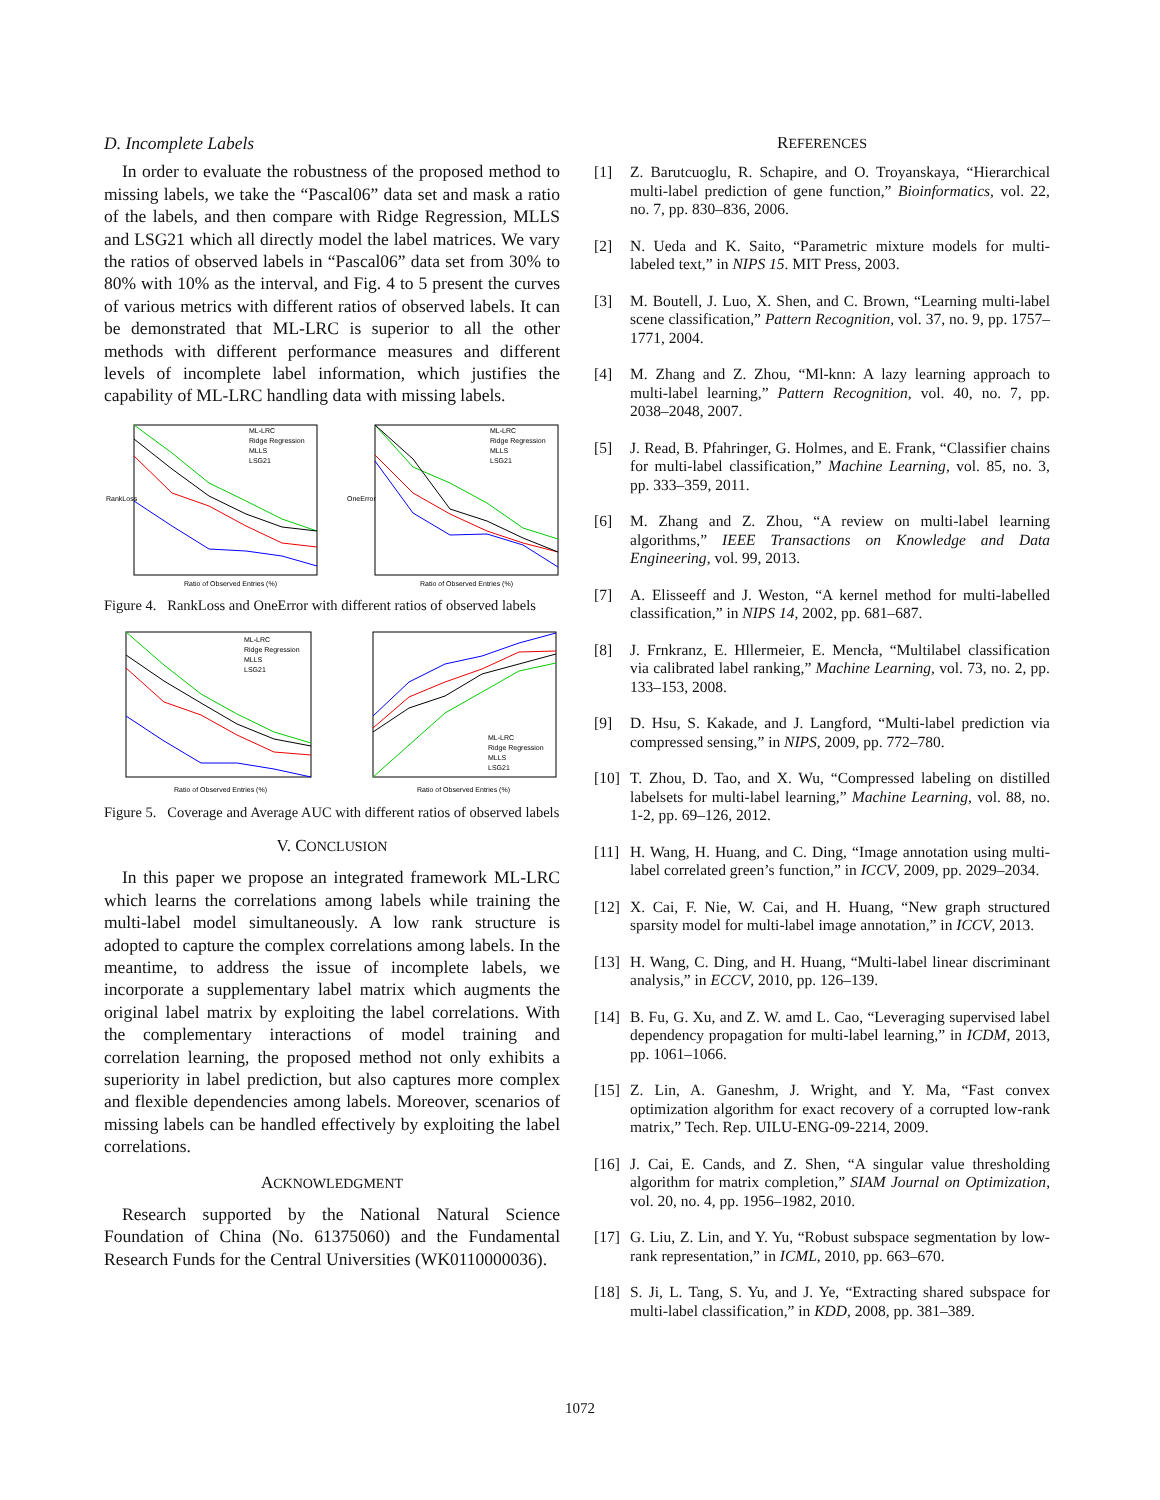D. Incomplete Labels
In order to evaluate the robustness of the proposed method to missing labels, we take the “Pascal06” data set and mask a ratio of the labels, and then compare with Ridge Regression, MLLS and LSG21 which all directly model the label matrices. We vary the ratios of observed labels in “Pascal06” data set from 30% to 80% with 10% as the interval, and Fig. 4 to 5 present the curves of various metrics with different ratios of observed labels. It can be demonstrated that ML-LRC is superior to all the other methods with different performance measures and different levels of incomplete label information, which justifies the capability of ML-LRC handling data with missing labels.
Ratio of Observed Entries (%)
ML-LRC
Ridge Regression
MLLS
LSG21
RankLoss
Ratio of Observed Entries (%)
ML-LRC
Ridge Regression
MLLS
LSG21
OneError
Figure 4. RankLoss and OneError with different ratios of observed labels
Ratio of Observed Entries (%)
ML-LRC
Ridge Regression
MLLS
LSG21
Ratio of Observed Entries (%)
ML-LRC
Ridge Regression
MLLS
LSG21
Figure 5. Coverage and Average AUC with different ratios of observed labels
V. CONCLUSION
In this paper we propose an integrated framework ML-LRC which learns the correlations among labels while training the multi-label model simultaneously. A low rank structure is adopted to capture the complex correlations among labels. In the meantime, to address the issue of incomplete labels, we incorporate a supplementary label matrix which augments the original label matrix by exploiting the label correlations. With the complementary interactions of model training and correlation learning, the proposed method not only exhibits a superiority in label prediction, but also captures more complex and flexible dependencies among labels. Moreover, scenarios of missing labels can be handled effectively by exploiting the label correlations.
ACKNOWLEDGMENT
Research supported by the National Natural Science Foundation of China (No. 61375060) and the Fundamental Research Funds for the Central Universities (WK0110000036).
REFERENCES
[1] Z. Barutcuoglu, R. Schapire, and O. Troyanskaya, “Hierarchical multi-label prediction of gene function,” Bioinformatics, vol. 22, no. 7, pp. 830–836, 2006.
[2] N. Ueda and K. Saito, “Parametric mixture models for multi-labeled text,” in NIPS 15. MIT Press, 2003.
[3] M. Boutell, J. Luo, X. Shen, and C. Brown, “Learning multi-label scene classification,” Pattern Recognition, vol. 37, no. 9, pp. 1757–1771, 2004.
[4] M. Zhang and Z. Zhou, “Ml-knn: A lazy learning approach to multi-label learning,” Pattern Recognition, vol. 40, no. 7, pp. 2038–2048, 2007.
[5] J. Read, B. Pfahringer, G. Holmes, and E. Frank, “Classifier chains for multi-label classification,” Machine Learning, vol. 85, no. 3, pp. 333–359, 2011.
[6] M. Zhang and Z. Zhou, “A review on multi-label learning algorithms,” IEEE Transactions on Knowledge and Data Engineering, vol. 99, 2013.
[7] A. Elisseeff and J. Weston, “A kernel method for multi-labelled classification,” in NIPS 14, 2002, pp. 681–687.
[8] J. Frnkranz, E. Hllermeier, E. Mencła, “Multilabel classification via calibrated label ranking,” Machine Learning, vol. 73, no. 2, pp. 133–153, 2008.
[9] D. Hsu, S. Kakade, and J. Langford, “Multi-label prediction via compressed sensing,” in NIPS, 2009, pp. 772–780.
[10] T. Zhou, D. Tao, and X. Wu, “Compressed labeling on distilled labelsets for multi-label learning,” Machine Learning, vol. 88, no. 1-2, pp. 69–126, 2012.
[11] H. Wang, H. Huang, and C. Ding, “Image annotation using multi-label correlated green’s function,” in ICCV, 2009, pp. 2029–2034.
[12] X. Cai, F. Nie, W. Cai, and H. Huang, “New graph structured sparsity model for multi-label image annotation,” in ICCV, 2013.
[13] H. Wang, C. Ding, and H. Huang, “Multi-label linear discriminant analysis,” in ECCV, 2010, pp. 126–139.
[14] B. Fu, G. Xu, and Z. W. amd L. Cao, “Leveraging supervised label dependency propagation for multi-label learning,” in ICDM, 2013, pp. 1061–1066.
[15] Z. Lin, A. Ganeshm, J. Wright, and Y. Ma, “Fast convex optimization algorithm for exact recovery of a corrupted low-rank matrix,” Tech. Rep. UILU-ENG-09-2214, 2009.
[16] J. Cai, E. Cands, and Z. Shen, “A singular value thresholding algorithm for matrix completion,” SIAM Journal on Optimization, vol. 20, no. 4, pp. 1956–1982, 2010.
[17] G. Liu, Z. Lin, and Y. Yu, “Robust subspace segmentation by low-rank representation,” in ICML, 2010, pp. 663–670.
[18] S. Ji, L. Tang, S. Yu, and J. Ye, “Extracting shared subspace for multi-label classification,” in KDD, 2008, pp. 381–389.
1072